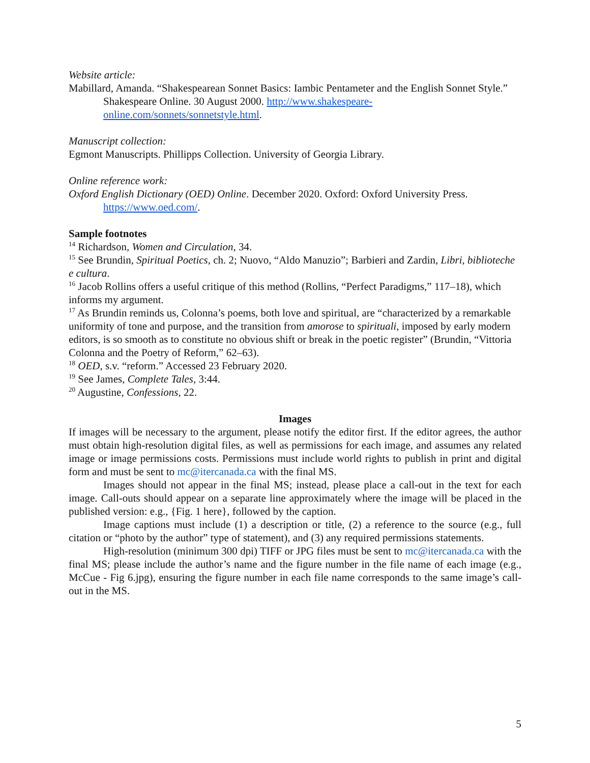Website article:
Mabillard, Amanda. “Shakespearean Sonnet Basics: Iambic Pentameter and the English Sonnet Style.” Shakespeare Online. 30 August 2000. http://www.shakespeare-online.com/sonnets/sonnetstyle.html.
Manuscript collection:
Egmont Manuscripts. Phillipps Collection. University of Georgia Library.
Online reference work:
Oxford English Dictionary (OED) Online. December 2020. Oxford: Oxford University Press. https://www.oed.com/.
Sample footnotes
<sup>14</sup> Richardson, Women and Circulation, 34.
<sup>15</sup> See Brundin, Spiritual Poetics, ch. 2; Nuovo, “Aldo Manuzio”; Barbieri and Zardin, Libri, biblioteche e cultura.
<sup>16</sup> Jacob Rollins offers a useful critique of this method (Rollins, “Perfect Paradigms,” 117–18), which informs my argument.
<sup>17</sup> As Brundin reminds us, Colonna’s poems, both love and spiritual, are “characterized by a remarkable uniformity of tone and purpose, and the transition from amorose to spirituali, imposed by early modern editors, is so smooth as to constitute no obvious shift or break in the poetic register” (Brundin, “Vittoria Colonna and the Poetry of Reform,” 62–63).
<sup>18</sup> OED, s.v. “reform.” Accessed 23 February 2020.
<sup>19</sup> See James, Complete Tales, 3:44.
<sup>20</sup> Augustine, Confessions, 22.
Images
If images will be necessary to the argument, please notify the editor first. If the editor agrees, the author must obtain high-resolution digital files, as well as permissions for each image, and assumes any related image or image permissions costs. Permissions must include world rights to publish in print and digital form and must be sent to mc@itercanada.ca with the final MS.
Images should not appear in the final MS; instead, please place a call-out in the text for each image. Call-outs should appear on a separate line approximately where the image will be placed in the published version: e.g., {Fig. 1 here}, followed by the caption.
Image captions must include (1) a description or title, (2) a reference to the source (e.g., full citation or “photo by the author” type of statement), and (3) any required permissions statements.
High-resolution (minimum 300 dpi) TIFF or JPG files must be sent to mc@itercanada.ca with the final MS; please include the author’s name and the figure number in the file name of each image (e.g., McCue - Fig 6.jpg), ensuring the figure number in each file name corresponds to the same image’s call-out in the MS.
5